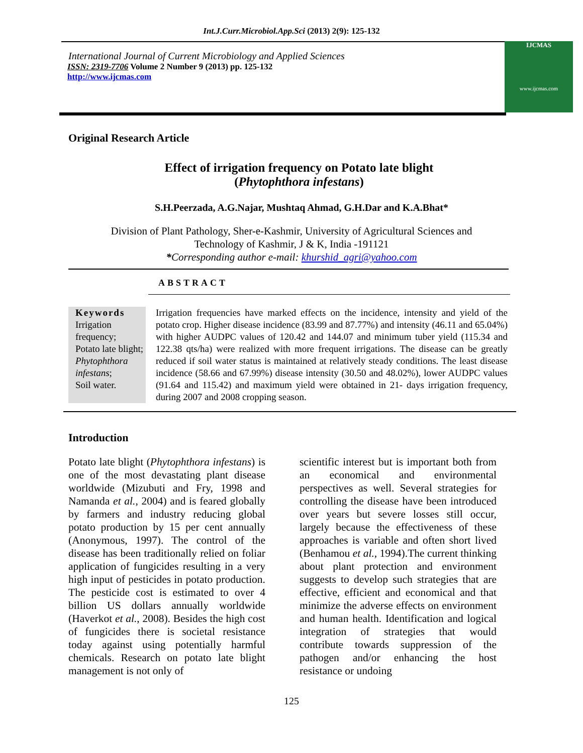Int.J.Curr.Microbiol.App.Sci (2013) 2(9): 125-132
International Journal of Current Microbiology and Applied Sciences
ISSN: 2319-7706 Volume 2 Number 9 (2013) pp. 125-132
http://www.ijcmas.com
IJCMAS
www.ijcmas.com
Original Research Article
Effect of irrigation frequency on Potato late blight
(Phytophthora infestans)
S.H.Peerzada, A.G.Najar, Mushtaq Ahmad, G.H.Dar and K.A.Bhat*
Division of Plant Pathology, Sher-e-Kashmir, University of Agricultural Sciences and
Technology of Kashmir, J & K, India -191121
*Corresponding author e-mail: khurshid_agri@yahoo.com
ABSTRACT
Keywords
Irrigation frequency;
Potato late blight;
Phytophthora infestans;
Soil water.
Irrigation frequencies have marked effects on the incidence, intensity and yield of the potato crop. Higher disease incidence (83.99 and 87.77%) and intensity (46.11 and 65.04%) with higher AUDPC values of 120.42 and 144.07 and minimum tuber yield (115.34 and 122.38 qts/ha) were realized with more frequent irrigations. The disease can be greatly reduced if soil water status is maintained at relatively steady conditions. The least disease incidence (58.66 and 67.99%) disease intensity (30.50 and 48.02%), lower AUDPC values (91.64 and 115.42) and maximum yield were obtained in 21- days irrigation frequency, during 2007 and 2008 cropping season.
Introduction
Potato late blight (Phytophthora infestans) is one of the most devastating plant disease worldwide (Mizubuti and Fry, 1998 and Namanda et al., 2004) and is feared globally by farmers and industry reducing global potato production by 15 per cent annually (Anonymous, 1997). The control of the disease has been traditionally relied on foliar application of fungicides resulting in a very high input of pesticides in potato production. The pesticide cost is estimated to over 4 billion US dollars annually worldwide (Haverkot et al., 2008). Besides the high cost of fungicides there is societal resistance today against using potentially harmful chemicals. Research on potato late blight management is not only of
scientific interest but is important both from an economical and environmental perspectives as well. Several strategies for controlling the disease have been introduced over years but severe losses still occur, largely because the effectiveness of these approaches is variable and often short lived (Benhamou et al., 1994).The current thinking about plant protection and environment suggests to develop such strategies that are effective, efficient and economical and that minimize the adverse effects on environment and human health. Identification and logical integration of strategies that would contribute towards suppression of the pathogen and/or enhancing the host resistance or undoing
125